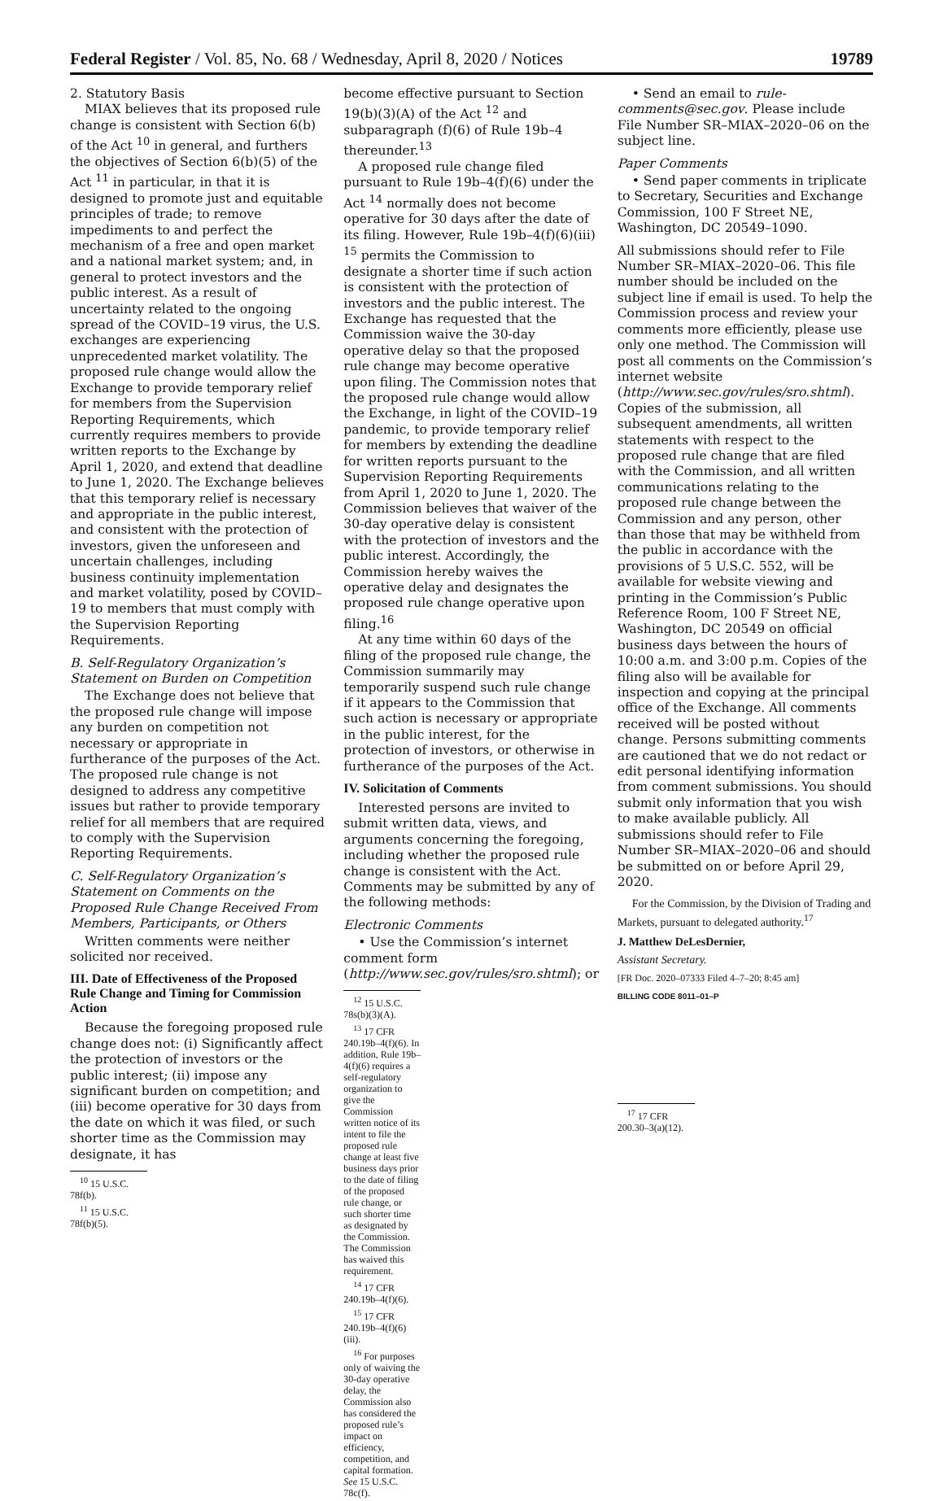Federal Register / Vol. 85, No. 68 / Wednesday, April 8, 2020 / Notices 19789
2. Statutory Basis
MIAX believes that its proposed rule change is consistent with Section 6(b) of the Act <sup>10</sup> in general, and furthers the objectives of Section 6(b)(5) of the Act <sup>11</sup> in particular, in that it is designed to promote just and equitable principles of trade; to remove impediments to and perfect the mechanism of a free and open market and a national market system; and, in general to protect investors and the public interest. As a result of uncertainty related to the ongoing spread of the COVID–19 virus, the U.S. exchanges are experiencing unprecedented market volatility. The proposed rule change would allow the Exchange to provide temporary relief for members from the Supervision Reporting Requirements, which currently requires members to provide written reports to the Exchange by April 1, 2020, and extend that deadline to June 1, 2020. The Exchange believes that this temporary relief is necessary and appropriate in the public interest, and consistent with the protection of investors, given the unforeseen and uncertain challenges, including business continuity implementation and market volatility, posed by COVID–19 to members that must comply with the Supervision Reporting Requirements.
B. Self-Regulatory Organization’s Statement on Burden on Competition
The Exchange does not believe that the proposed rule change will impose any burden on competition not necessary or appropriate in furtherance of the purposes of the Act. The proposed rule change is not designed to address any competitive issues but rather to provide temporary relief for all members that are required to comply with the Supervision Reporting Requirements.
C. Self-Regulatory Organization’s Statement on Comments on the Proposed Rule Change Received From Members, Participants, or Others
Written comments were neither solicited nor received.
III. Date of Effectiveness of the Proposed Rule Change and Timing for Commission Action
Because the foregoing proposed rule change does not: (i) Significantly affect the protection of investors or the public interest; (ii) impose any significant burden on competition; and (iii) become operative for 30 days from the date on which it was filed, or such shorter time as the Commission may designate, it has
<sup>10</sup> 15 U.S.C. 78f(b).
<sup>11</sup> 15 U.S.C. 78f(b)(5).
become effective pursuant to Section 19(b)(3)(A) of the Act <sup>12</sup> and subparagraph (f)(6) of Rule 19b–4 thereunder.<sup>13</sup>
A proposed rule change filed pursuant to Rule 19b–4(f)(6) under the Act <sup>14</sup> normally does not become operative for 30 days after the date of its filing. However, Rule 19b–4(f)(6)(iii) <sup>15</sup> permits the Commission to designate a shorter time if such action is consistent with the protection of investors and the public interest. The Exchange has requested that the Commission waive the 30-day operative delay so that the proposed rule change may become operative upon filing. The Commission notes that the proposed rule change would allow the Exchange, in light of the COVID–19 pandemic, to provide temporary relief for members by extending the deadline for written reports pursuant to the Supervision Reporting Requirements from April 1, 2020 to June 1, 2020. The Commission believes that waiver of the 30-day operative delay is consistent with the protection of investors and the public interest. Accordingly, the Commission hereby waives the operative delay and designates the proposed rule change operative upon filing.<sup>16</sup>
At any time within 60 days of the filing of the proposed rule change, the Commission summarily may temporarily suspend such rule change if it appears to the Commission that such action is necessary or appropriate in the public interest, for the protection of investors, or otherwise in furtherance of the purposes of the Act.
IV. Solicitation of Comments
Interested persons are invited to submit written data, views, and arguments concerning the foregoing, including whether the proposed rule change is consistent with the Act. Comments may be submitted by any of the following methods:
Electronic Comments
• Use the Commission’s internet comment form (http://www.sec.gov/rules/sro.shtml); or
<sup>12</sup> 15 U.S.C. 78s(b)(3)(A).
<sup>13</sup> 17 CFR 240.19b–4(f)(6). In addition, Rule 19b–4(f)(6) requires a self-regulatory organization to give the Commission written notice of its intent to file the proposed rule change at least five business days prior to the date of filing of the proposed rule change, or such shorter time as designated by the Commission. The Commission has waived this requirement.
<sup>14</sup> 17 CFR 240.19b–4(f)(6).
<sup>15</sup> 17 CFR 240.19b–4(f)(6)(iii).
<sup>16</sup> For purposes only of waiving the 30-day operative delay, the Commission also has considered the proposed rule’s impact on efficiency, competition, and capital formation. See 15 U.S.C. 78c(f).
• Send an email to rule-comments@sec.gov. Please include File Number SR–MIAX–2020–06 on the subject line.
Paper Comments
• Send paper comments in triplicate to Secretary, Securities and Exchange Commission, 100 F Street NE, Washington, DC 20549–1090.
All submissions should refer to File Number SR–MIAX–2020–06. This file number should be included on the subject line if email is used. To help the Commission process and review your comments more efficiently, please use only one method. The Commission will post all comments on the Commission’s internet website (http://www.sec.gov/rules/sro.shtml). Copies of the submission, all subsequent amendments, all written statements with respect to the proposed rule change that are filed with the Commission, and all written communications relating to the proposed rule change between the Commission and any person, other than those that may be withheld from the public in accordance with the provisions of 5 U.S.C. 552, will be available for website viewing and printing in the Commission’s Public Reference Room, 100 F Street NE, Washington, DC 20549 on official business days between the hours of 10:00 a.m. and 3:00 p.m. Copies of the filing also will be available for inspection and copying at the principal office of the Exchange. All comments received will be posted without change. Persons submitting comments are cautioned that we do not redact or edit personal identifying information from comment submissions. You should submit only information that you wish to make available publicly. All submissions should refer to File Number SR–MIAX–2020–06 and should be submitted on or before April 29, 2020.
For the Commission, by the Division of Trading and Markets, pursuant to delegated authority.<sup>17</sup>
J. Matthew DeLesDernier,
Assistant Secretary.
[FR Doc. 2020–07333 Filed 4–7–20; 8:45 am]
BILLING CODE 8011–01–P
<sup>17</sup> 17 CFR 200.30–3(a)(12).